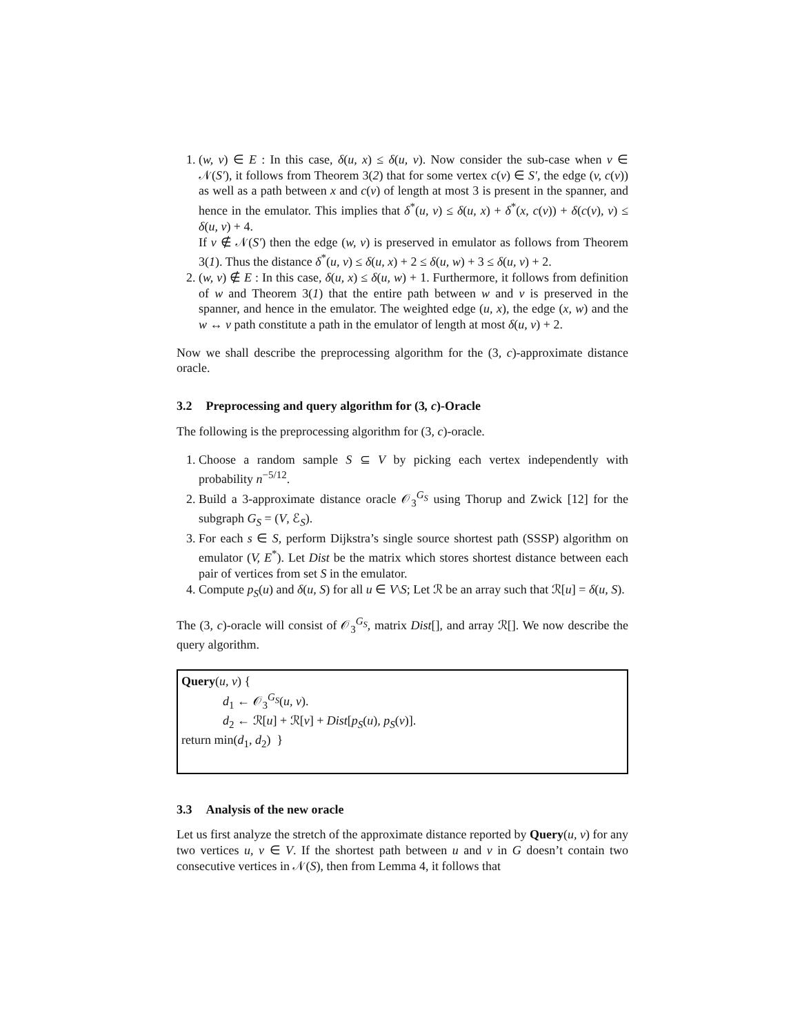1. (w, v) ∈ E : In this case, δ(u, x) ≤ δ(u, v). Now consider the sub-case when v ∈ 𝒩(S′), it follows from Theorem 3(2) that for some vertex c(v) ∈ S′, the edge (v, c(v)) as well as a path between x and c(v) of length at most 3 is present in the spanner, and hence in the emulator. This implies that δ<sup>*</sup>(u, v) ≤ δ(u, x) + δ<sup>*</sup>(x, c(v)) + δ(c(v), v) ≤ δ(u, v) + 4.
If v ∉ 𝒩(S′) then the edge (w, v) is preserved in emulator as follows from Theorem 3(1). Thus the distance δ<sup>*</sup>(u, v) ≤ δ(u, x) + 2 ≤ δ(u, w) + 3 ≤ δ(u, v) + 2.
2. (w, v) ∉ E : In this case, δ(u, x) ≤ δ(u, w) + 1. Furthermore, it follows from definition of w and Theorem 3(1) that the entire path between w and v is preserved in the spanner, and hence in the emulator. The weighted edge (u, x), the edge (x, w) and the w ↔ v path constitute a path in the emulator of length at most δ(u, v) + 2.
Now we shall describe the preprocessing algorithm for the (3, c)-approximate distance oracle.
3.2 Preprocessing and query algorithm for (3, c)-Oracle
The following is the preprocessing algorithm for (3, c)-oracle.
1. Choose a random sample S ⊆ V by picking each vertex independently with probability n<sup>−5/12</sup>.
2. Build a 3-approximate distance oracle 𝒪<sub>3</sub><sup>G<sub>S</sub></sup> using Thorup and Zwick [12] for the subgraph G<sub>S</sub> = (V, ℰ<sub>S</sub>).
3. For each s ∈ S, perform Dijkstra’s single source shortest path (SSSP) algorithm on emulator (V, E<sup>*</sup>). Let Dist be the matrix which stores shortest distance between each pair of vertices from set S in the emulator.
4. Compute p<sub>S</sub>(u) and δ(u, S) for all u ∈ V\S; Let ℛ be an array such that ℛ[u] = δ(u, S).
The (3, c)-oracle will consist of 𝒪<sub>3</sub><sup>G<sub>S</sub></sup>, matrix Dist[], and array ℛ[]. We now describe the query algorithm.
Query(u, v) {
d<sub>1</sub> ← 𝒪<sub>3</sub><sup>G<sub>S</sub></sup>(u, v).
d<sub>2</sub> ← ℛ[u] + ℛ[v] + Dist[p<sub>S</sub>(u), p<sub>S</sub>(v)].
return min(d<sub>1</sub>, d<sub>2</sub>) }
3.3 Analysis of the new oracle
Let us first analyze the stretch of the approximate distance reported by Query(u, v) for any two vertices u, v ∈ V. If the shortest path between u and v in G doesn’t contain two consecutive vertices in 𝒩(S), then from Lemma 4, it follows that